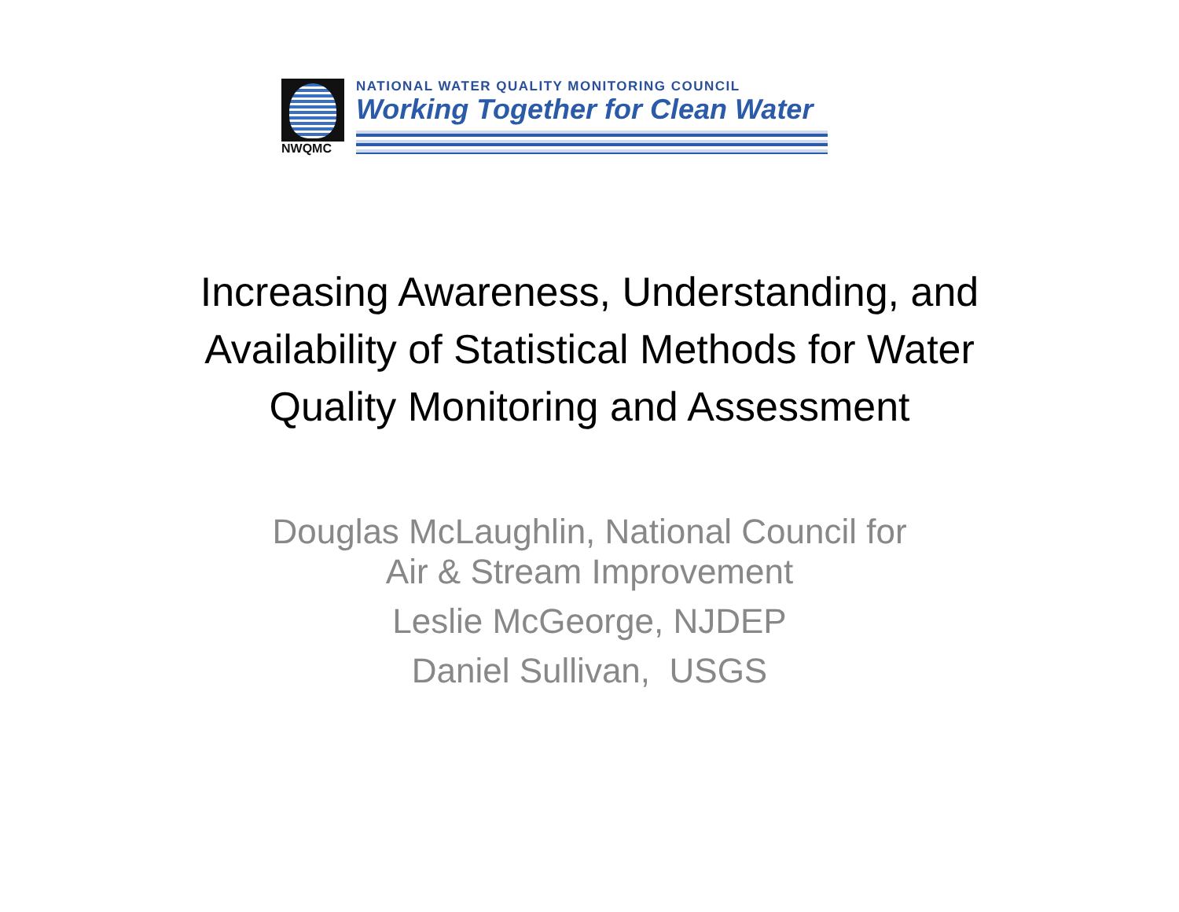NWQMC
NATIONAL WATER QUALITY MONITORING COUNCIL
Working Together for Clean Water
Increasing Awareness, Understanding, and
Availability of Statistical Methods for Water
Quality Monitoring and Assessment
Douglas McLaughlin, National Council for
Air & Stream Improvement
Leslie McGeorge, NJDEP
Daniel Sullivan, USGS